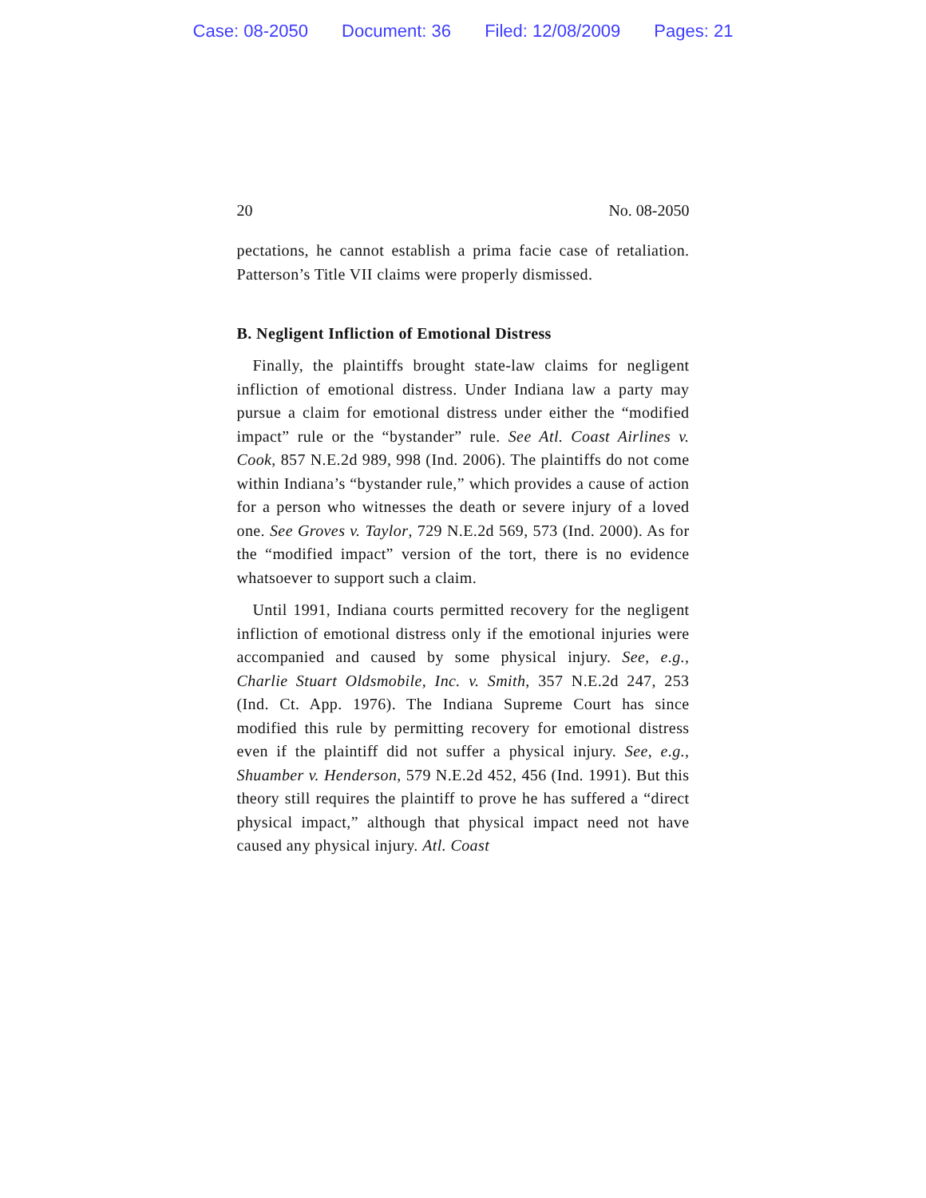Case: 08-2050 Document: 36 Filed: 12/08/2009 Pages: 21
20 No. 08-2050
pectations, he cannot establish a prima facie case of retaliation. Patterson’s Title VII claims were properly dismissed.
B. Negligent Infliction of Emotional Distress
Finally, the plaintiffs brought state-law claims for negligent infliction of emotional distress. Under Indiana law a party may pursue a claim for emotional distress under either the “modified impact” rule or the “bystander” rule. See Atl. Coast Airlines v. Cook, 857 N.E.2d 989, 998 (Ind. 2006). The plaintiffs do not come within Indiana’s “bystander rule,” which provides a cause of action for a person who witnesses the death or severe injury of a loved one. See Groves v. Taylor, 729 N.E.2d 569, 573 (Ind. 2000). As for the “modified impact” version of the tort, there is no evidence whatsoever to support such a claim.
Until 1991, Indiana courts permitted recovery for the negligent infliction of emotional distress only if the emotional injuries were accompanied and caused by some physical injury. See, e.g., Charlie Stuart Oldsmobile, Inc. v. Smith, 357 N.E.2d 247, 253 (Ind. Ct. App. 1976). The Indiana Supreme Court has since modified this rule by permitting recovery for emotional distress even if the plaintiff did not suffer a physical injury. See, e.g., Shuamber v. Henderson, 579 N.E.2d 452, 456 (Ind. 1991). But this theory still requires the plaintiff to prove he has suffered a “direct physical impact,” although that physical impact need not have caused any physical injury. Atl. Coast